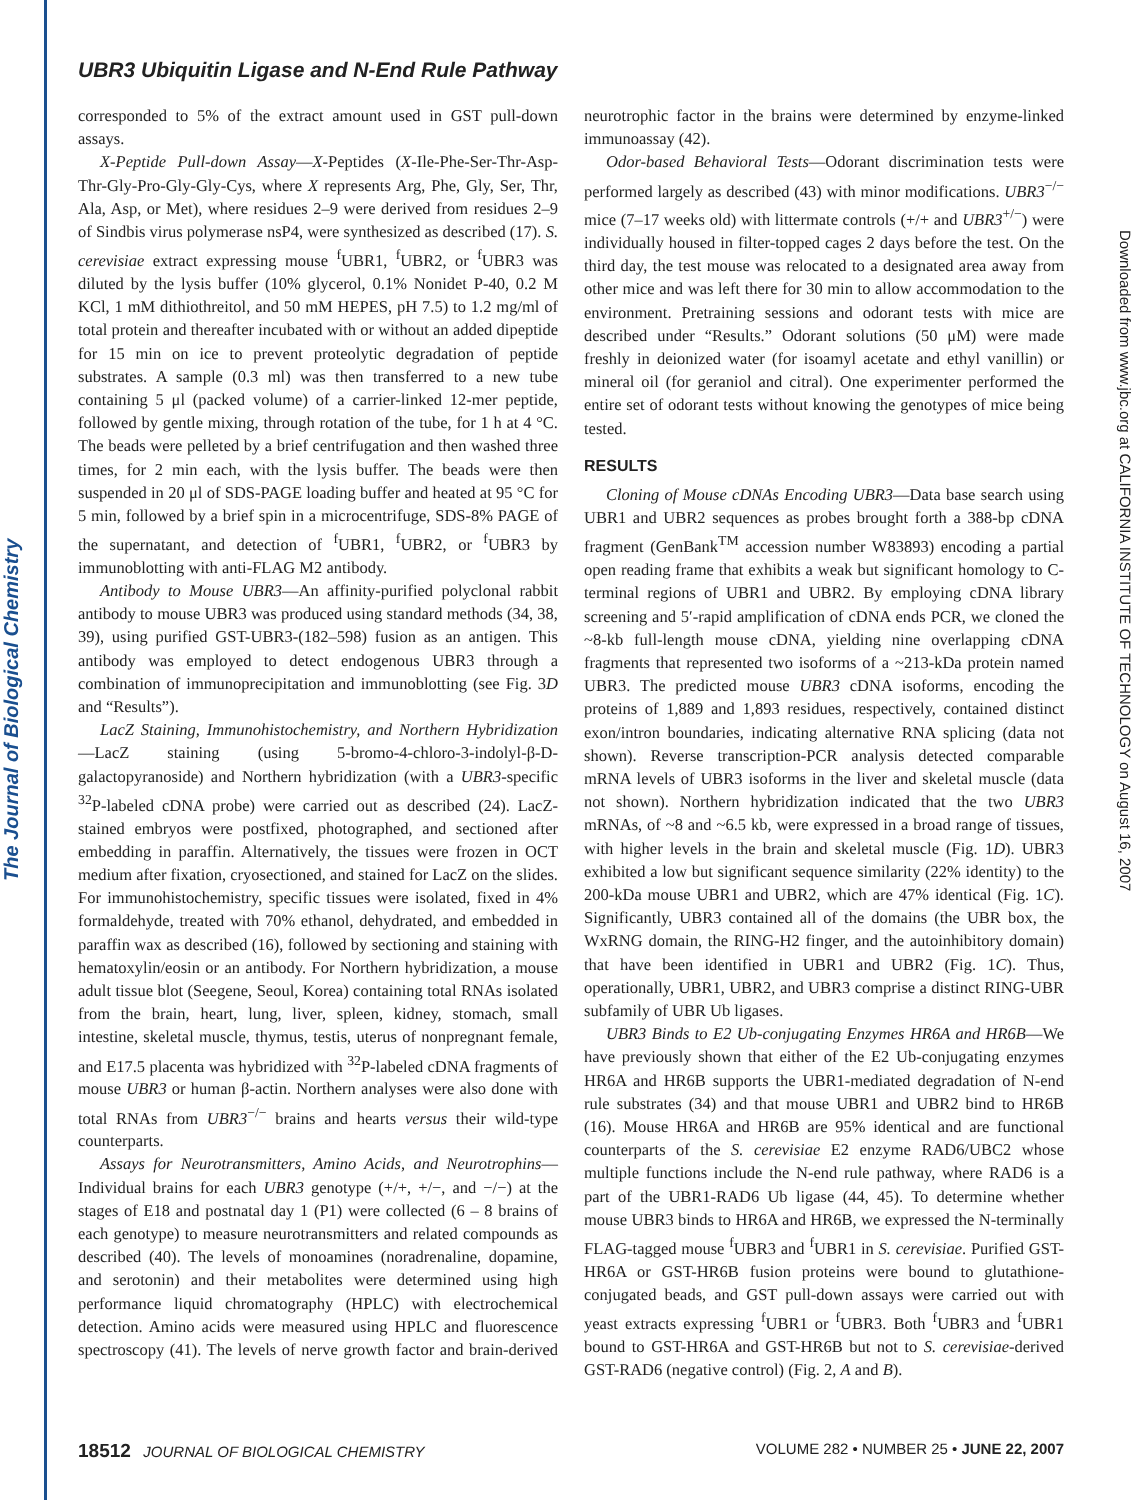The Journal of Biological Chemistry
Downloaded from www.jbc.org at CALIFORNIA INSTITUTE OF TECHNOLOGY on August 16, 2007
UBR3 Ubiquitin Ligase and N-End Rule Pathway
corresponded to 5% of the extract amount used in GST pull-down assays.
X-Peptide Pull-down Assay—X-Peptides (X-Ile-Phe-Ser-Thr-Asp-Thr-Gly-Pro-Gly-Gly-Cys, where X represents Arg, Phe, Gly, Ser, Thr, Ala, Asp, or Met), where residues 2–9 were derived from residues 2–9 of Sindbis virus polymerase nsP4, were synthesized as described (17). S. cerevisiae extract expressing mouse <sup>f</sup>UBR1, <sup>f</sup>UBR2, or <sup>f</sup>UBR3 was diluted by the lysis buffer (10% glycerol, 0.1% Nonidet P-40, 0.2 M KCl, 1 mM dithiothreitol, and 50 mM HEPES, pH 7.5) to 1.2 mg/ml of total protein and thereafter incubated with or without an added dipeptide for 15 min on ice to prevent proteolytic degradation of peptide substrates. A sample (0.3 ml) was then transferred to a new tube containing 5 μl (packed volume) of a carrier-linked 12-mer peptide, followed by gentle mixing, through rotation of the tube, for 1 h at 4 °C. The beads were pelleted by a brief centrifugation and then washed three times, for 2 min each, with the lysis buffer. The beads were then suspended in 20 μl of SDS-PAGE loading buffer and heated at 95 °C for 5 min, followed by a brief spin in a microcentrifuge, SDS-8% PAGE of the supernatant, and detection of <sup>f</sup>UBR1, <sup>f</sup>UBR2, or <sup>f</sup>UBR3 by immunoblotting with anti-FLAG M2 antibody.
Antibody to Mouse UBR3—An affinity-purified polyclonal rabbit antibody to mouse UBR3 was produced using standard methods (34, 38, 39), using purified GST-UBR3-(182–598) fusion as an antigen. This antibody was employed to detect endogenous UBR3 through a combination of immunoprecipitation and immunoblotting (see Fig. 3D and “Results”).
LacZ Staining, Immunohistochemistry, and Northern Hybridization—LacZ staining (using 5-bromo-4-chloro-3-indolyl-β-D-galactopyranoside) and Northern hybridization (with a UBR3-specific <sup>32</sup>P-labeled cDNA probe) were carried out as described (24). LacZ-stained embryos were postfixed, photographed, and sectioned after embedding in paraffin. Alternatively, the tissues were frozen in OCT medium after fixation, cryosectioned, and stained for LacZ on the slides. For immunohistochemistry, specific tissues were isolated, fixed in 4% formaldehyde, treated with 70% ethanol, dehydrated, and embedded in paraffin wax as described (16), followed by sectioning and staining with hematoxylin/eosin or an antibody. For Northern hybridization, a mouse adult tissue blot (Seegene, Seoul, Korea) containing total RNAs isolated from the brain, heart, lung, liver, spleen, kidney, stomach, small intestine, skeletal muscle, thymus, testis, uterus of nonpregnant female, and E17.5 placenta was hybridized with <sup>32</sup>P-labeled cDNA fragments of mouse UBR3 or human β-actin. Northern analyses were also done with total RNAs from UBR3<sup>−/−</sup> brains and hearts versus their wild-type counterparts.
Assays for Neurotransmitters, Amino Acids, and Neurotrophins—Individual brains for each UBR3 genotype (+/+, +/−, and −/−) at the stages of E18 and postnatal day 1 (P1) were collected (6 – 8 brains of each genotype) to measure neurotransmitters and related compounds as described (40). The levels of monoamines (noradrenaline, dopamine, and serotonin) and their metabolites were determined using high performance liquid chromatography (HPLC) with electrochemical detection. Amino acids were measured using HPLC and fluorescence spectroscopy (41). The levels of nerve growth factor and brain-derived neurotrophic factor in the brains were determined by enzyme-linked immunoassay (42).
Odor-based Behavioral Tests—Odorant discrimination tests were performed largely as described (43) with minor modifications. UBR3<sup>−/−</sup> mice (7–17 weeks old) with littermate controls (+/+ and UBR3<sup>+/−</sup>) were individually housed in filter-topped cages 2 days before the test. On the third day, the test mouse was relocated to a designated area away from other mice and was left there for 30 min to allow accommodation to the environment. Pretraining sessions and odorant tests with mice are described under “Results.” Odorant solutions (50 μM) were made freshly in deionized water (for isoamyl acetate and ethyl vanillin) or mineral oil (for geraniol and citral). One experimenter performed the entire set of odorant tests without knowing the genotypes of mice being tested.
RESULTS
Cloning of Mouse cDNAs Encoding UBR3—Data base search using UBR1 and UBR2 sequences as probes brought forth a 388-bp cDNA fragment (GenBank<sup>TM</sup> accession number W83893) encoding a partial open reading frame that exhibits a weak but significant homology to C-terminal regions of UBR1 and UBR2. By employing cDNA library screening and 5′-rapid amplification of cDNA ends PCR, we cloned the ~8-kb full-length mouse cDNA, yielding nine overlapping cDNA fragments that represented two isoforms of a ~213-kDa protein named UBR3. The predicted mouse UBR3 cDNA isoforms, encoding the proteins of 1,889 and 1,893 residues, respectively, contained distinct exon/intron boundaries, indicating alternative RNA splicing (data not shown). Reverse transcription-PCR analysis detected comparable mRNA levels of UBR3 isoforms in the liver and skeletal muscle (data not shown). Northern hybridization indicated that the two UBR3 mRNAs, of ~8 and ~6.5 kb, were expressed in a broad range of tissues, with higher levels in the brain and skeletal muscle (Fig. 1D). UBR3 exhibited a low but significant sequence similarity (22% identity) to the 200-kDa mouse UBR1 and UBR2, which are 47% identical (Fig. 1C). Significantly, UBR3 contained all of the domains (the UBR box, the WxRNG domain, the RING-H2 finger, and the autoinhibitory domain) that have been identified in UBR1 and UBR2 (Fig. 1C). Thus, operationally, UBR1, UBR2, and UBR3 comprise a distinct RING-UBR subfamily of UBR Ub ligases.
UBR3 Binds to E2 Ub-conjugating Enzymes HR6A and HR6B—We have previously shown that either of the E2 Ub-conjugating enzymes HR6A and HR6B supports the UBR1-mediated degradation of N-end rule substrates (34) and that mouse UBR1 and UBR2 bind to HR6B (16). Mouse HR6A and HR6B are 95% identical and are functional counterparts of the S. cerevisiae E2 enzyme RAD6/UBC2 whose multiple functions include the N-end rule pathway, where RAD6 is a part of the UBR1-RAD6 Ub ligase (44, 45). To determine whether mouse UBR3 binds to HR6A and HR6B, we expressed the N-terminally FLAG-tagged mouse <sup>f</sup>UBR3 and <sup>f</sup>UBR1 in S. cerevisiae. Purified GST-HR6A or GST-HR6B fusion proteins were bound to glutathione-conjugated beads, and GST pull-down assays were carried out with yeast extracts expressing <sup>f</sup>UBR1 or <sup>f</sup>UBR3. Both <sup>f</sup>UBR3 and <sup>f</sup>UBR1 bound to GST-HR6A and GST-HR6B but not to S. cerevisiae-derived GST-RAD6 (negative control) (Fig. 2, A and B).
18512 JOURNAL OF BIOLOGICAL CHEMISTRY VOLUME 282 • NUMBER 25 • JUNE 22, 2007